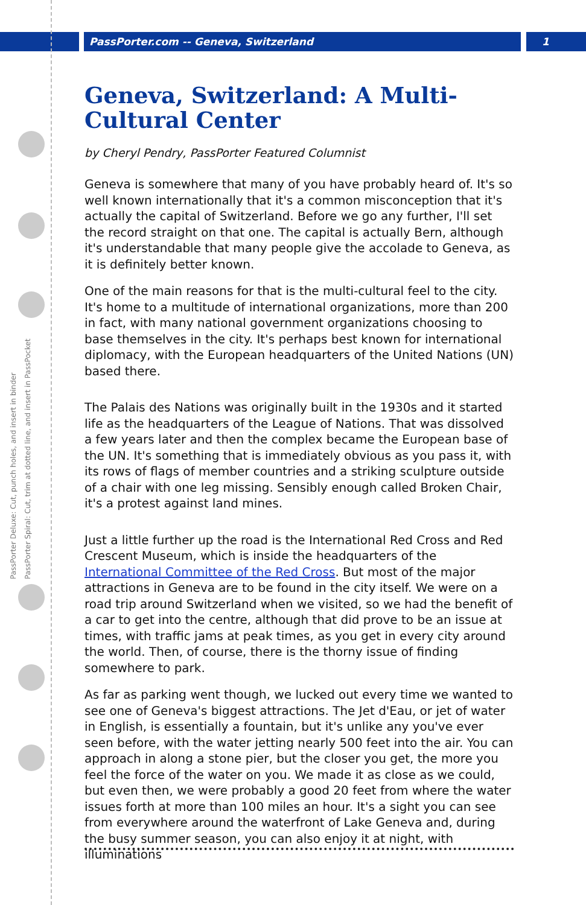PassPorter.com -- Geneva, Switzerland
1
PassPorter Deluxe: Cut, punch holes, and insert in binder
PassPorter Spiral: Cut, trim at dotted line, and insert in PassPocket
Geneva, Switzerland: A Multi-Cultural Center
by Cheryl Pendry, PassPorter Featured Columnist
Geneva is somewhere that many of you have probably heard of. It's so well known internationally that it's a common misconception that it's actually the capital of Switzerland. Before we go any further, I'll set the record straight on that one. The capital is actually Bern, although it's understandable that many people give the accolade to Geneva, as it is definitely better known.
One of the main reasons for that is the multi-cultural feel to the city. It's home to a multitude of international organizations, more than 200 in fact, with many national government organizations choosing to base themselves in the city. It's perhaps best known for international diplomacy, with the European headquarters of the United Nations (UN) based there.
The Palais des Nations was originally built in the 1930s and it started life as the headquarters of the League of Nations. That was dissolved a few years later and then the complex became the European base of the UN. It's something that is immediately obvious as you pass it, with its rows of flags of member countries and a striking sculpture outside of a chair with one leg missing. Sensibly enough called Broken Chair, it's a protest against land mines.
Just a little further up the road is the International Red Cross and Red Crescent Museum, which is inside the headquarters of the International Committee of the Red Cross. But most of the major attractions in Geneva are to be found in the city itself. We were on a road trip around Switzerland when we visited, so we had the benefit of a car to get into the centre, although that did prove to be an issue at times, with traffic jams at peak times, as you get in every city around the world. Then, of course, there is the thorny issue of finding somewhere to park.
As far as parking went though, we lucked out every time we wanted to see one of Geneva's biggest attractions. The Jet d'Eau, or jet of water in English, is essentially a fountain, but it's unlike any you've ever seen before, with the water jetting nearly 500 feet into the air. You can approach in along a stone pier, but the closer you get, the more you feel the force of the water on you. We made it as close as we could, but even then, we were probably a good 20 feet from where the water issues forth at more than 100 miles an hour. It's a sight you can see from everywhere around the waterfront of Lake Geneva and, during the busy summer season, you can also enjoy it at night, with illuminations